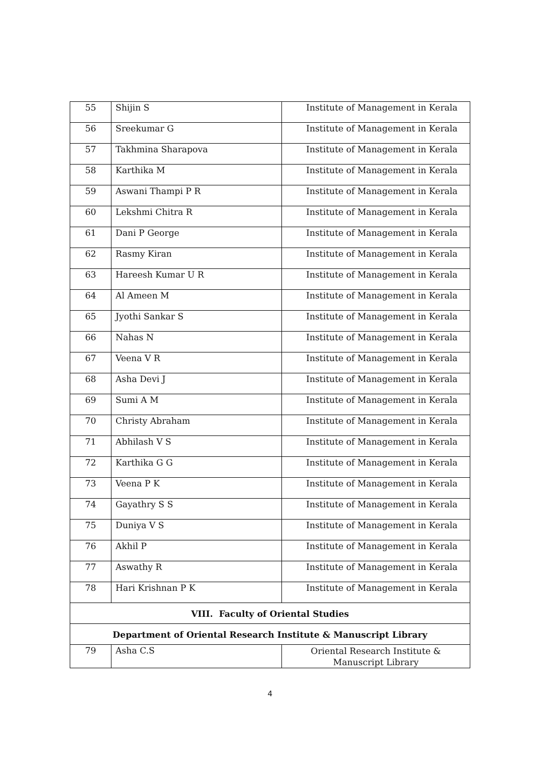| 55 | Shijin S | Institute of Management in Kerala |
| 56 | Sreekumar G | Institute of Management in Kerala |
| 57 | Takhmina Sharapova | Institute of Management in Kerala |
| 58 | Karthika M | Institute of Management in Kerala |
| 59 | Aswani Thampi P R | Institute of Management in Kerala |
| 60 | Lekshmi Chitra R | Institute of Management in Kerala |
| 61 | Dani P George | Institute of Management in Kerala |
| 62 | Rasmy Kiran | Institute of Management in Kerala |
| 63 | Hareesh Kumar U R | Institute of Management in Kerala |
| 64 | Al Ameen M | Institute of Management in Kerala |
| 65 | Jyothi Sankar S | Institute of Management in Kerala |
| 66 | Nahas N | Institute of Management in Kerala |
| 67 | Veena V R | Institute of Management in Kerala |
| 68 | Asha Devi J | Institute of Management in Kerala |
| 69 | Sumi A M | Institute of Management in Kerala |
| 70 | Christy Abraham | Institute of Management in Kerala |
| 71 | Abhilash V S | Institute of Management in Kerala |
| 72 | Karthika G G | Institute of Management in Kerala |
| 73 | Veena P K | Institute of Management in Kerala |
| 74 | Gayathry S S | Institute of Management in Kerala |
| 75 | Duniya V S | Institute of Management in Kerala |
| 76 | Akhil P | Institute of Management in Kerala |
| 77 | Aswathy R | Institute of Management in Kerala |
| 78 | Hari Krishnan P K | Institute of Management in Kerala |
| VIII. Faculty of Oriental Studies | | |
| Department of Oriental Research Institute & Manuscript Library | | |
| 79 | Asha C.S | Oriental Research Institute & Manuscript Library |
4